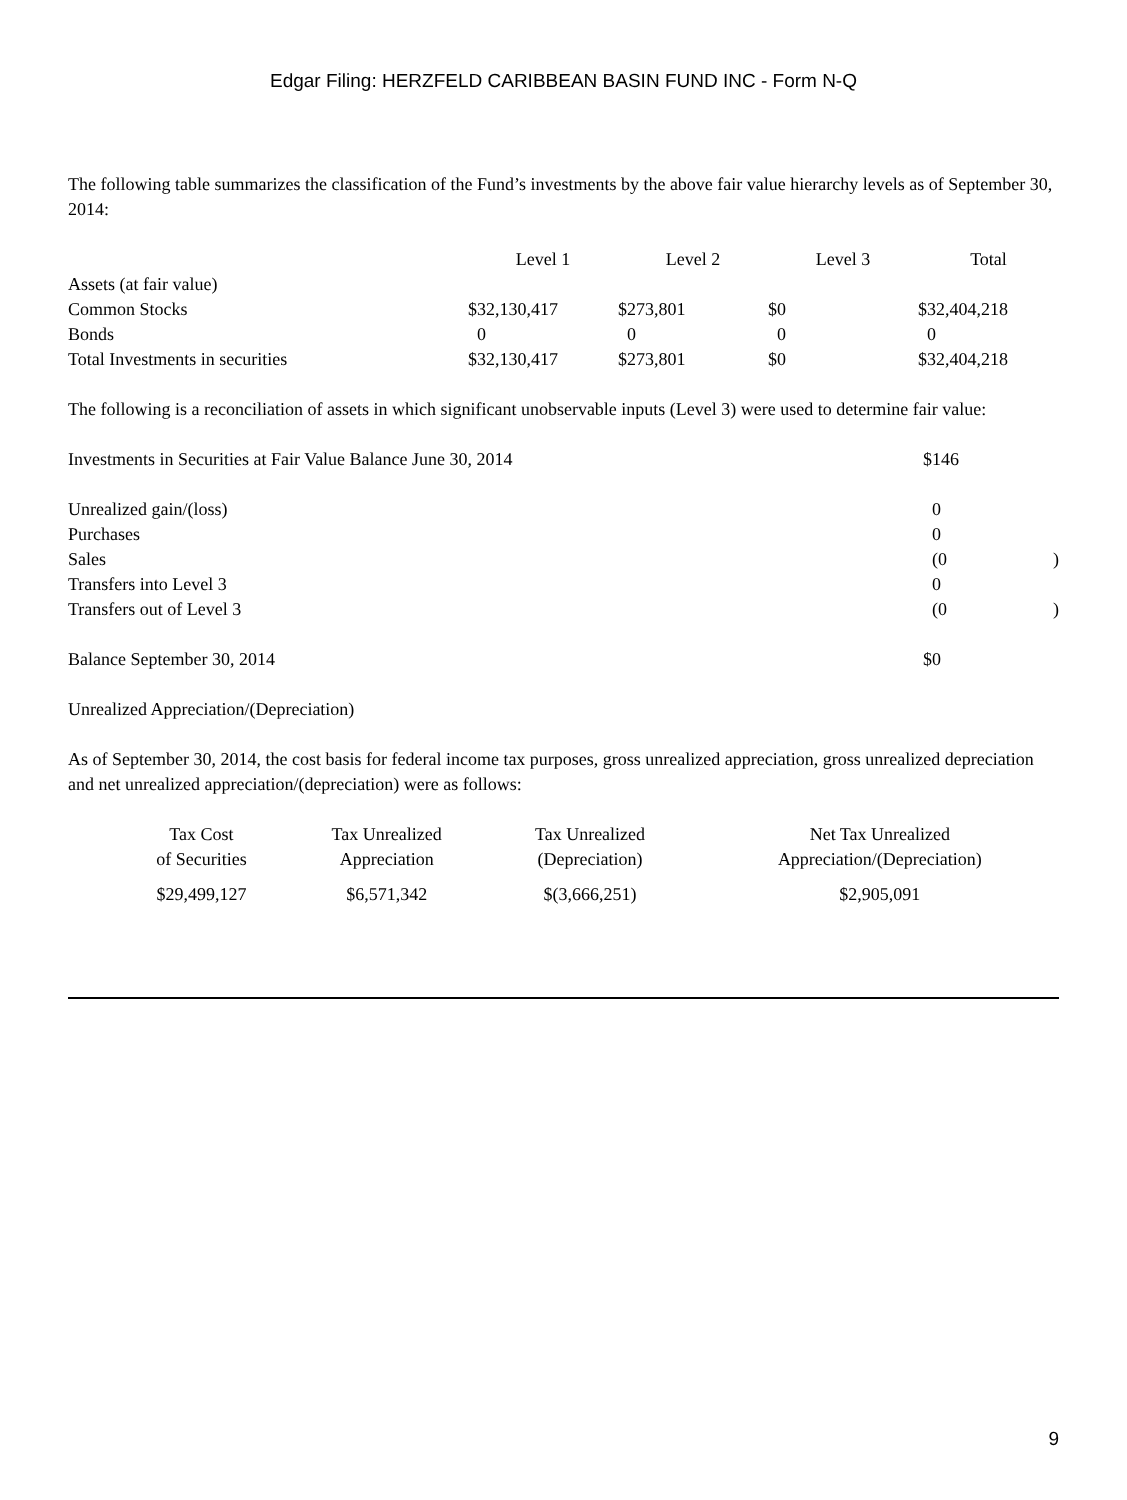Edgar Filing: HERZFELD CARIBBEAN BASIN FUND INC - Form N-Q
The following table summarizes the classification of the Fund’s investments by the above fair value hierarchy levels as of September 30, 2014:
| | Level 1 | Level 2 | Level 3 | Total |
| --- | --- | --- | --- | --- |
| Assets (at fair value) | | | | |
| Common Stocks | $32,130,417 | $273,801 | $0 | $32,404,218 |
| Bonds | 0 | 0 | 0 | 0 |
| Total Investments in securities | $32,130,417 | $273,801 | $0 | $32,404,218 |
The following is a reconciliation of assets in which significant unobservable inputs (Level 3) were used to determine fair value:
| Investments in Securities at Fair Value Balance June 30, 2014 | $146 | |
| Unrealized gain/(loss) | 0 | |
| Purchases | 0 | |
| Sales | (0 | ) |
| Transfers into Level 3 | 0 | |
| Transfers out of Level 3 | (0 | ) |
| Balance September 30, 2014 | $0 | |
Unrealized Appreciation/(Depreciation)
As of September 30, 2014, the cost basis for federal income tax purposes, gross unrealized appreciation, gross unrealized depreciation and net unrealized appreciation/(depreciation) were as follows:
| Tax Cost of Securities | Tax Unrealized Appreciation | Tax Unrealized (Depreciation) | Net Tax Unrealized Appreciation/(Depreciation) |
| --- | --- | --- | --- |
| $29,499,127 | $6,571,342 | $(3,666,251) | $2,905,091 |
9